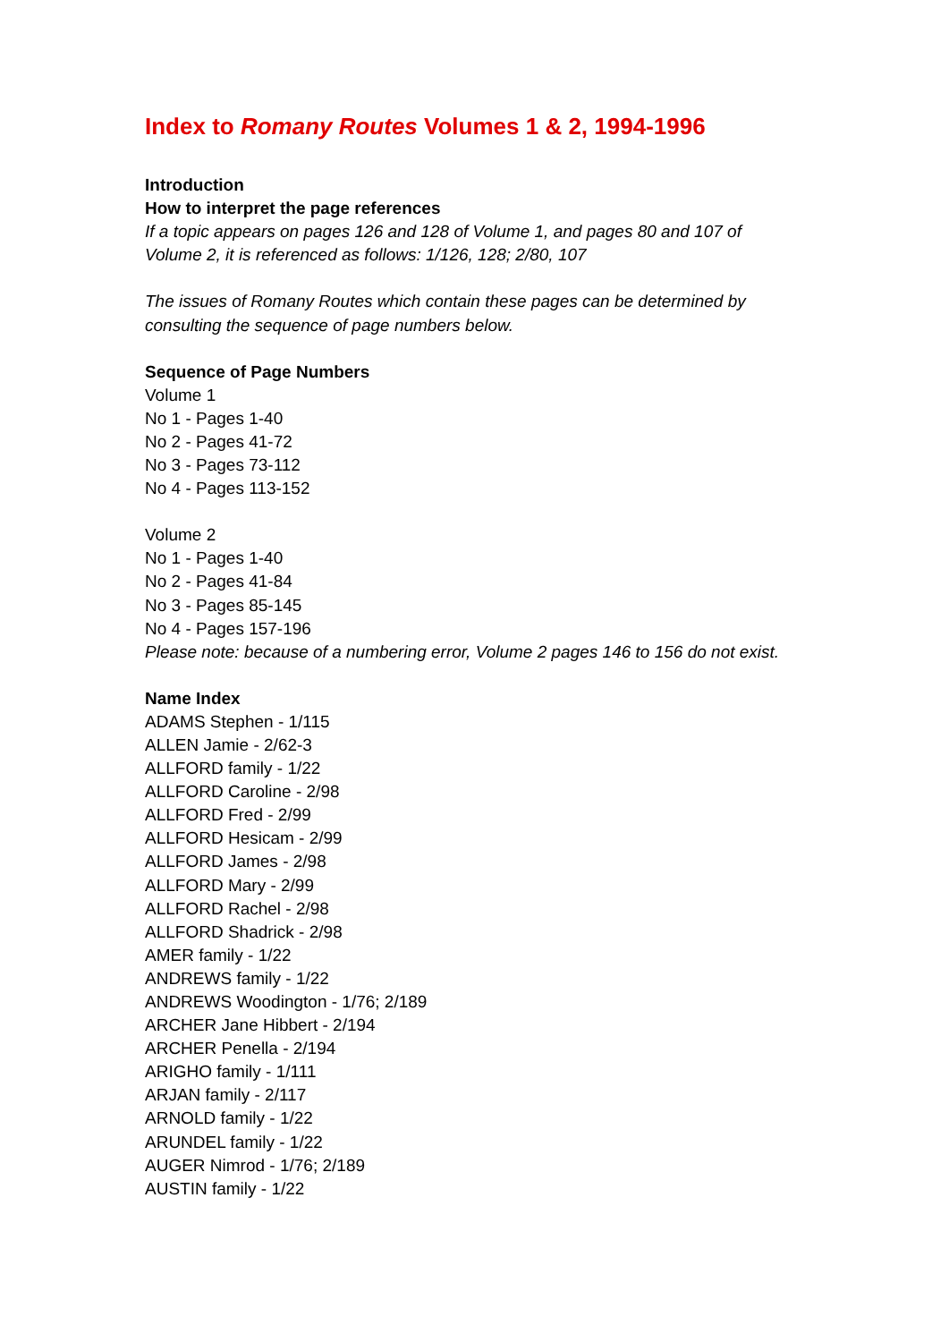Index to Romany Routes Volumes 1 & 2, 1994-1996
Introduction
How to interpret the page references
If a topic appears on pages 126 and 128 of Volume 1, and pages 80 and 107 of
Volume 2, it is referenced as follows: 1/126, 128; 2/80, 107
The issues of Romany Routes which contain these pages can be determined by
consulting the sequence of page numbers below.
Sequence of Page Numbers
Volume 1
No 1 - Pages 1-40
No 2 - Pages 41-72
No 3 - Pages 73-112
No 4 - Pages 113-152
Volume 2
No 1 - Pages 1-40
No 2 - Pages 41-84
No 3 - Pages 85-145
No 4 - Pages 157-196
Please note: because of a numbering error, Volume 2 pages 146 to 156 do not exist.
Name Index
ADAMS Stephen - 1/115
ALLEN Jamie - 2/62-3
ALLFORD family - 1/22
ALLFORD Caroline - 2/98
ALLFORD Fred - 2/99
ALLFORD Hesicam - 2/99
ALLFORD James - 2/98
ALLFORD Mary - 2/99
ALLFORD Rachel - 2/98
ALLFORD Shadrick - 2/98
AMER family - 1/22
ANDREWS family - 1/22
ANDREWS Woodington - 1/76; 2/189
ARCHER Jane Hibbert - 2/194
ARCHER Penella - 2/194
ARIGHO family - 1/111
ARJAN family - 2/117
ARNOLD family - 1/22
ARUNDEL family - 1/22
AUGER Nimrod - 1/76; 2/189
AUSTIN family - 1/22